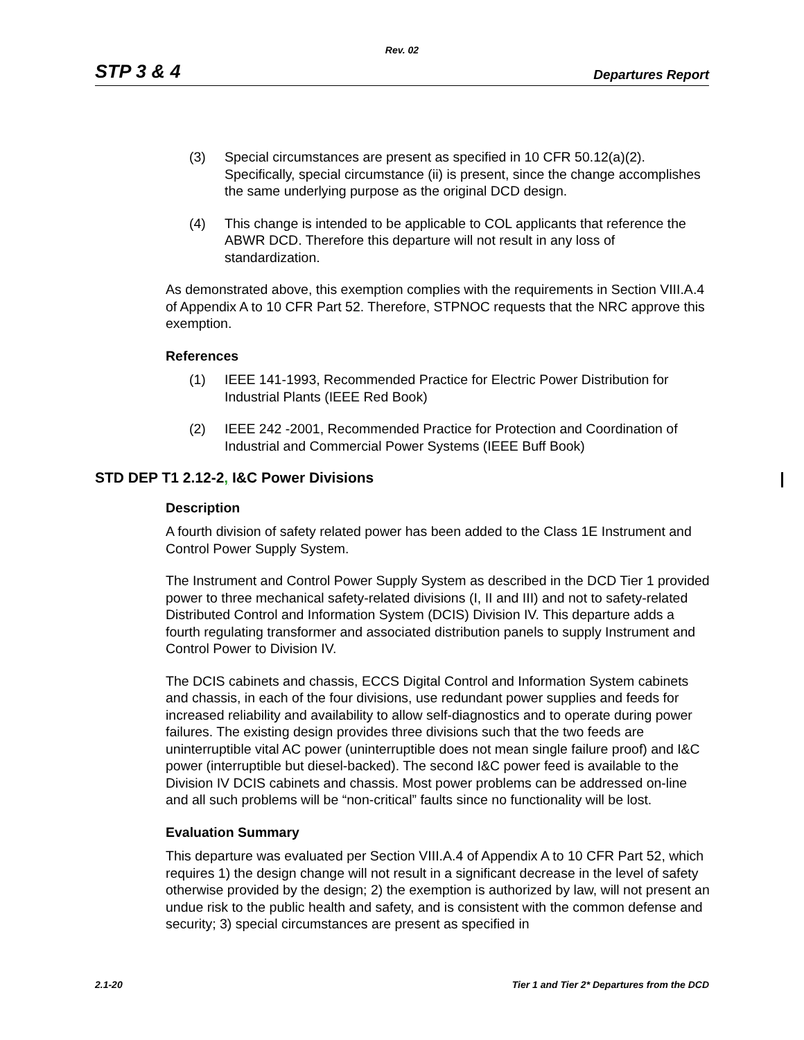Rev. 02
STP 3 & 4 Departures Report
(3) Special circumstances are present as specified in 10 CFR 50.12(a)(2). Specifically, special circumstance (ii) is present, since the change accomplishes the same underlying purpose as the original DCD design.
(4) This change is intended to be applicable to COL applicants that reference the ABWR DCD. Therefore this departure will not result in any loss of standardization.
As demonstrated above, this exemption complies with the requirements in Section VIII.A.4 of Appendix A to 10 CFR Part 52. Therefore, STPNOC requests that the NRC approve this exemption.
References
(1) IEEE 141-1993, Recommended Practice for Electric Power Distribution for Industrial Plants (IEEE Red Book)
(2) IEEE 242 -2001, Recommended Practice for Protection and Coordination of Industrial and Commercial Power Systems (IEEE Buff Book)
STD DEP T1 2.12-2, I&C Power Divisions
Description
A fourth division of safety related power has been added to the Class 1E Instrument and Control Power Supply System.
The Instrument and Control Power Supply System as described in the DCD Tier 1 provided power to three mechanical safety-related divisions (I, II and III) and not to safety-related Distributed Control and Information System (DCIS) Division IV. This departure adds a fourth regulating transformer and associated distribution panels to supply Instrument and Control Power to Division IV.
The DCIS cabinets and chassis, ECCS Digital Control and Information System cabinets and chassis, in each of the four divisions, use redundant power supplies and feeds for increased reliability and availability to allow self-diagnostics and to operate during power failures. The existing design provides three divisions such that the two feeds are uninterruptible vital AC power (uninterruptible does not mean single failure proof) and I&C power (interruptible but diesel-backed). The second I&C power feed is available to the Division IV DCIS cabinets and chassis. Most power problems can be addressed on-line and all such problems will be “non-critical” faults since no functionality will be lost.
Evaluation Summary
This departure was evaluated per Section VIII.A.4 of Appendix A to 10 CFR Part 52, which requires 1) the design change will not result in a significant decrease in the level of safety otherwise provided by the design; 2) the exemption is authorized by law, will not present an undue risk to the public health and safety, and is consistent with the common defense and security; 3) special circumstances are present as specified in
2.1-20 Tier 1 and Tier 2* Departures from the DCD